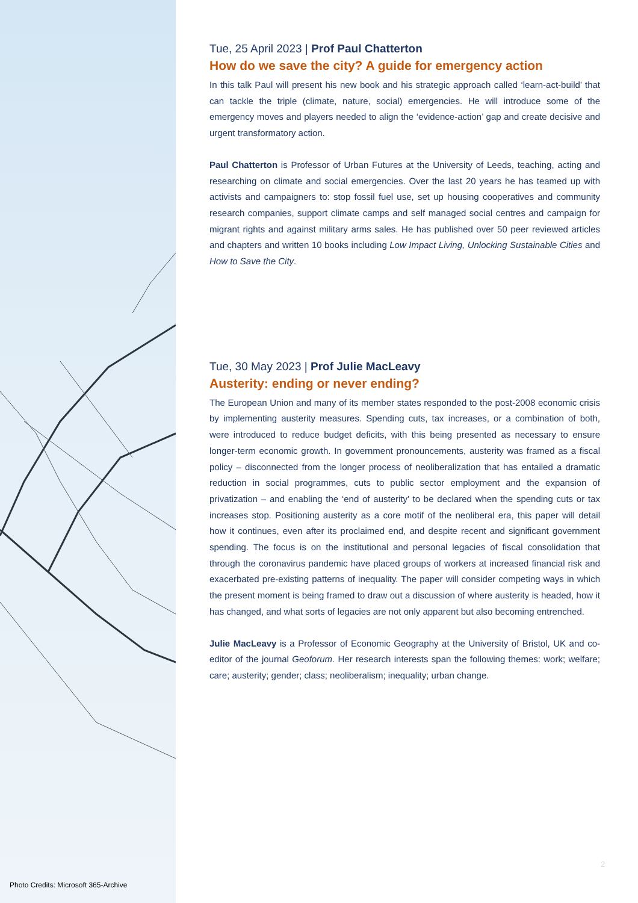Photo Credits: Microsoft 365-Archive
Tue, 25 April 2023 | Prof Paul Chatterton
How do we save the city? A guide for emergency action
In this talk Paul will present his new book and his strategic approach called ‘learn-act-build’ that can tackle the triple (climate, nature, social) emergencies. He will introduce some of the emergency moves and players needed to align the ‘evidence-action’ gap and create decisive and urgent transformatory action.
Paul Chatterton is Professor of Urban Futures at the University of Leeds, teaching, acting and researching on climate and social emergencies. Over the last 20 years he has teamed up with activists and campaigners to: stop fossil fuel use, set up housing cooperatives and community research companies, support climate camps and self managed social centres and campaign for migrant rights and against military arms sales. He has published over 50 peer reviewed articles and chapters and written 10 books including Low Impact Living, Unlocking Sustainable Cities and How to Save the City.
Tue, 30 May 2023 | Prof Julie MacLeavy
Austerity: ending or never ending?
The European Union and many of its member states responded to the post-2008 economic crisis by implementing austerity measures. Spending cuts, tax increases, or a combination of both, were introduced to reduce budget deficits, with this being presented as necessary to ensure longer-term economic growth. In government pronouncements, austerity was framed as a fiscal policy – disconnected from the longer process of neoliberalization that has entailed a dramatic reduction in social programmes, cuts to public sector employment and the expansion of privatization – and enabling the ‘end of austerity’ to be declared when the spending cuts or tax increases stop. Positioning austerity as a core motif of the neoliberal era, this paper will detail how it continues, even after its proclaimed end, and despite recent and significant government spending. The focus is on the institutional and personal legacies of fiscal consolidation that through the coronavirus pandemic have placed groups of workers at increased financial risk and exacerbated pre-existing patterns of inequality. The paper will consider competing ways in which the present moment is being framed to draw out a discussion of where austerity is headed, how it has changed, and what sorts of legacies are not only apparent but also becoming entrenched.
Julie MacLeavy is a Professor of Economic Geography at the University of Bristol, UK and co-editor of the journal Geoforum. Her research interests span the following themes: work; welfare; care; austerity; gender; class; neoliberalism; inequality; urban change.
2